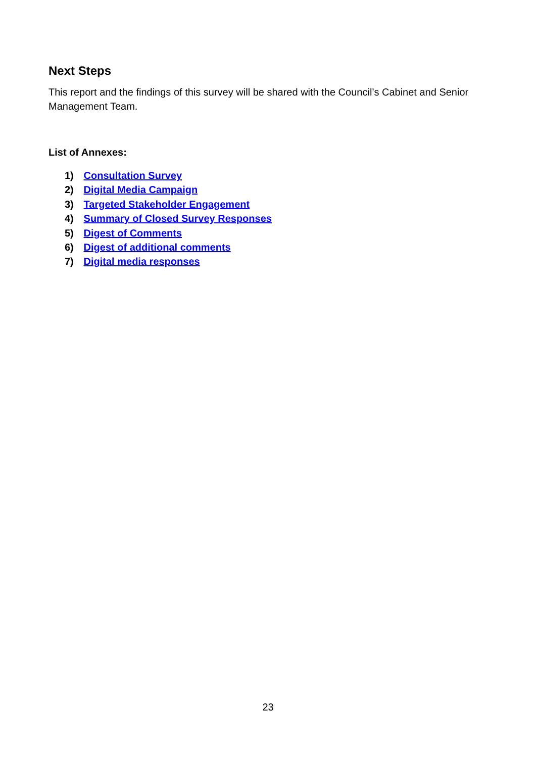Next Steps
This report and the findings of this survey will be shared with the Council’s Cabinet and Senior Management Team.
List of Annexes:
1) Consultation Survey
2) Digital Media Campaign
3) Targeted Stakeholder Engagement
4) Summary of Closed Survey Responses
5) Digest of Comments
6) Digest of additional comments
7) Digital media responses
23